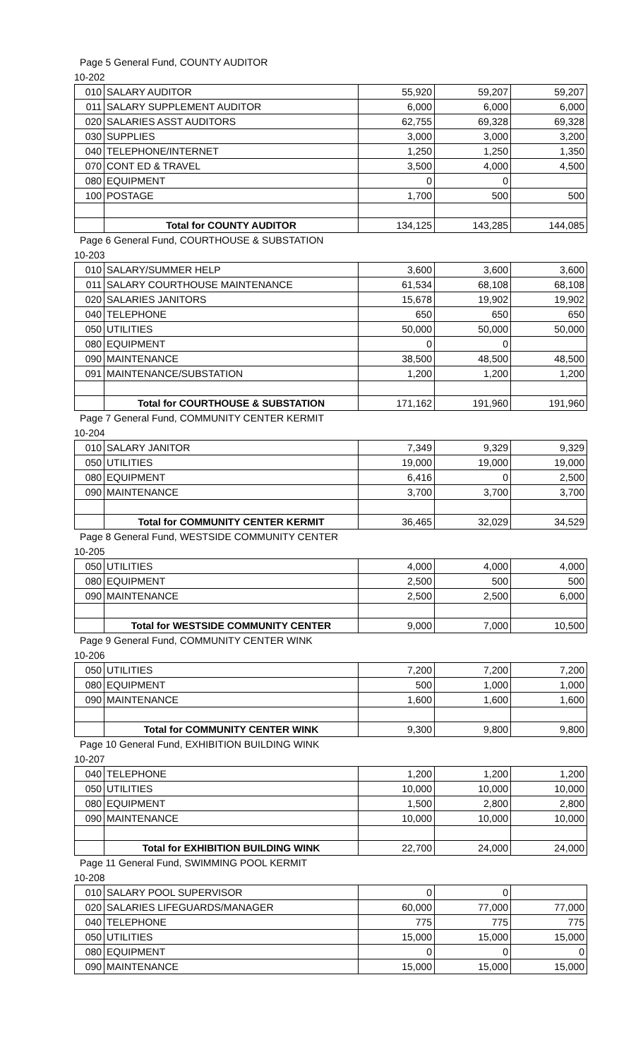Page 5 General Fund, COUNTY AUDITOR
10-202
| 010 | SALARY AUDITOR | 55,920 | 59,207 | 59,207 |
| 011 | SALARY SUPPLEMENT AUDITOR | 6,000 | 6,000 | 6,000 |
| 020 | SALARIES ASST AUDITORS | 62,755 | 69,328 | 69,328 |
| 030 | SUPPLIES | 3,000 | 3,000 | 3,200 |
| 040 | TELEPHONE/INTERNET | 1,250 | 1,250 | 1,350 |
| 070 | CONT ED & TRAVEL | 3,500 | 4,000 | 4,500 |
| 080 | EQUIPMENT | 0 | 0 | |
| 100 | POSTAGE | 1,700 | 500 | 500 |
| | Total for COUNTY AUDITOR | 134,125 | 143,285 | 144,085 |
Page 6 General Fund, COURTHOUSE & SUBSTATION
10-203
| 010 | SALARY/SUMMER HELP | 3,600 | 3,600 | 3,600 |
| 011 | SALARY COURTHOUSE MAINTENANCE | 61,534 | 68,108 | 68,108 |
| 020 | SALARIES JANITORS | 15,678 | 19,902 | 19,902 |
| 040 | TELEPHONE | 650 | 650 | 650 |
| 050 | UTILITIES | 50,000 | 50,000 | 50,000 |
| 080 | EQUIPMENT | 0 | 0 | |
| 090 | MAINTENANCE | 38,500 | 48,500 | 48,500 |
| 091 | MAINTENANCE/SUBSTATION | 1,200 | 1,200 | 1,200 |
| | Total for COURTHOUSE & SUBSTATION | 171,162 | 191,960 | 191,960 |
Page 7 General Fund, COMMUNITY CENTER KERMIT
10-204
| 010 | SALARY JANITOR | 7,349 | 9,329 | 9,329 |
| 050 | UTILITIES | 19,000 | 19,000 | 19,000 |
| 080 | EQUIPMENT | 6,416 | 0 | 2,500 |
| 090 | MAINTENANCE | 3,700 | 3,700 | 3,700 |
| | Total for COMMUNITY CENTER KERMIT | 36,465 | 32,029 | 34,529 |
Page 8 General Fund, WESTSIDE COMMUNITY CENTER
10-205
| 050 | UTILITIES | 4,000 | 4,000 | 4,000 |
| 080 | EQUIPMENT | 2,500 | 500 | 500 |
| 090 | MAINTENANCE | 2,500 | 2,500 | 6,000 |
| | Total for WESTSIDE COMMUNITY CENTER | 9,000 | 7,000 | 10,500 |
Page 9 General Fund, COMMUNITY CENTER WINK
10-206
| 050 | UTILITIES | 7,200 | 7,200 | 7,200 |
| 080 | EQUIPMENT | 500 | 1,000 | 1,000 |
| 090 | MAINTENANCE | 1,600 | 1,600 | 1,600 |
| | Total for COMMUNITY CENTER WINK | 9,300 | 9,800 | 9,800 |
Page 10 General Fund, EXHIBITION BUILDING WINK
10-207
| 040 | TELEPHONE | 1,200 | 1,200 | 1,200 |
| 050 | UTILITIES | 10,000 | 10,000 | 10,000 |
| 080 | EQUIPMENT | 1,500 | 2,800 | 2,800 |
| 090 | MAINTENANCE | 10,000 | 10,000 | 10,000 |
| | Total for EXHIBITION BUILDING WINK | 22,700 | 24,000 | 24,000 |
Page 11 General Fund, SWIMMING POOL KERMIT
10-208
| 010 | SALARY POOL SUPERVISOR | 0 | 0 | |
| 020 | SALARIES LIFEGUARDS/MANAGER | 60,000 | 77,000 | 77,000 |
| 040 | TELEPHONE | 775 | 775 | 775 |
| 050 | UTILITIES | 15,000 | 15,000 | 15,000 |
| 080 | EQUIPMENT | 0 | 0 | 0 |
| 090 | MAINTENANCE | 15,000 | 15,000 | 15,000 |